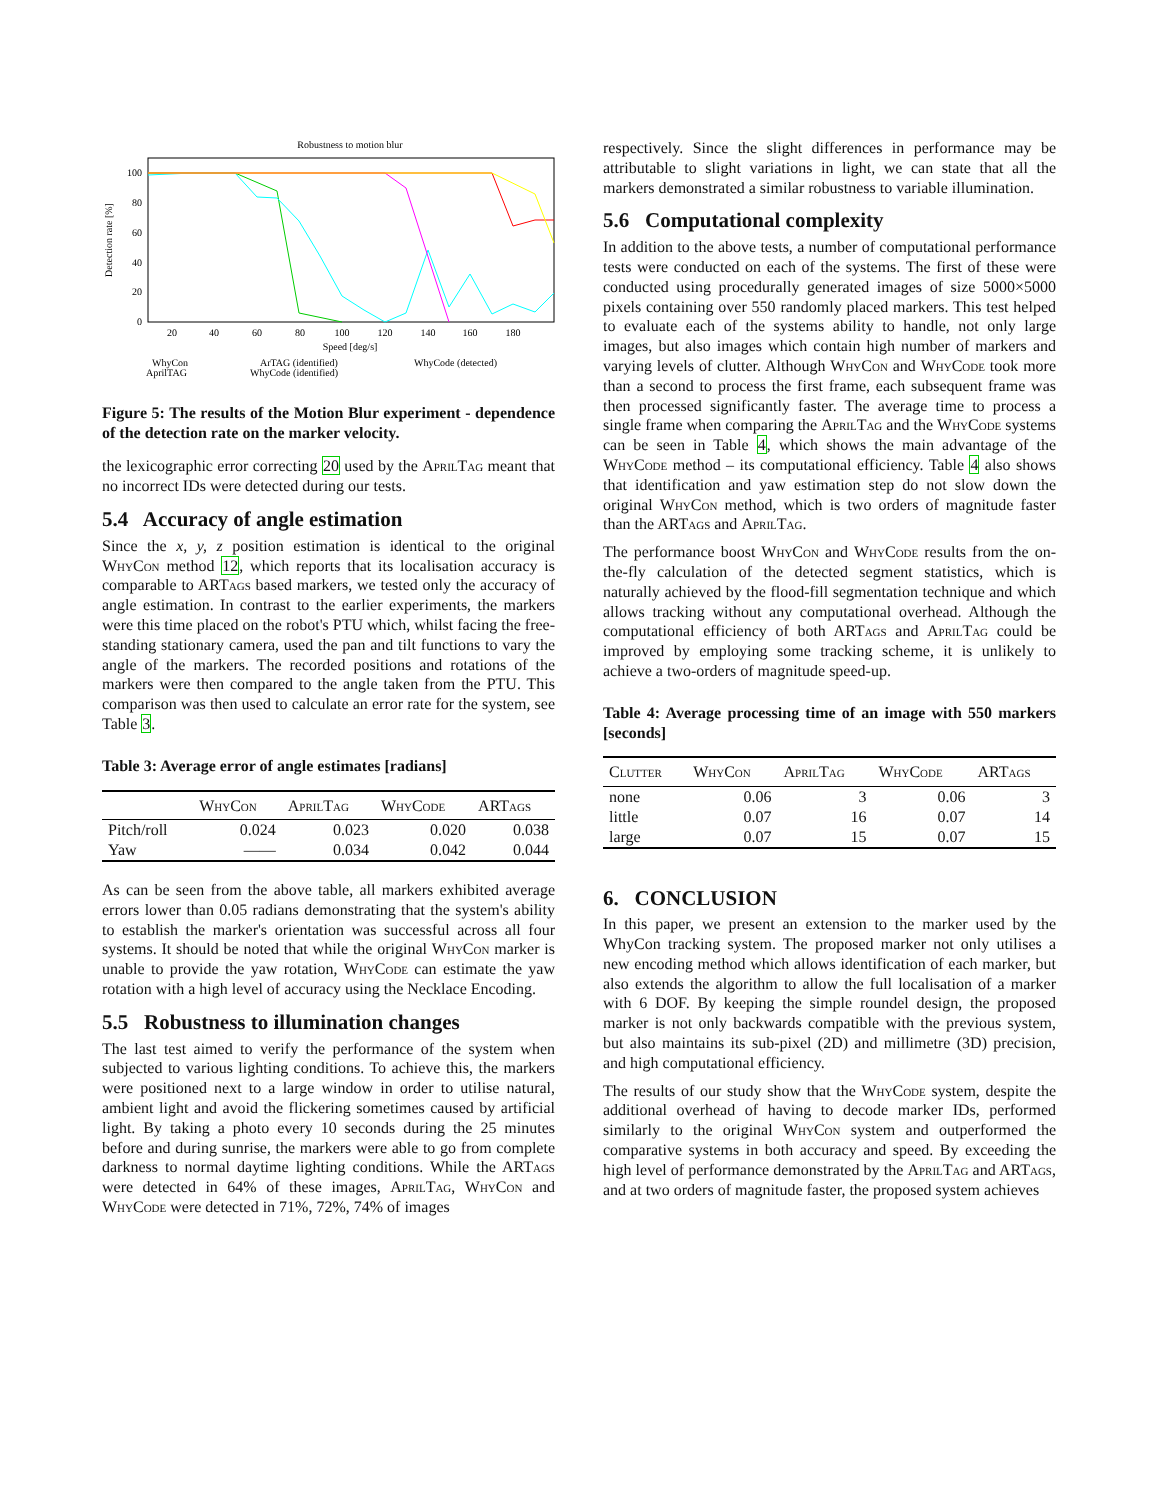Robustness to motion blur
100
80
60
40
20
0
20
40
60
80
100
120
140
160
180
Speed [deg/s]
Detection rate [%]
WhyCon
ArTAG (identified)
WhyCode (detected)
AprilTAG
WhyCode (identified)
Figure 5: The results of the Motion Blur experiment - dependence of the detection rate on the marker velocity.
the lexicographic error correcting 20 used by the AprilTag meant that no incorrect IDs were detected during our tests.
5.4 Accuracy of angle estimation
Since the x, y, z position estimation is identical to the original WhyCon method 12, which reports that its localisation accuracy is comparable to ARTags based markers, we tested only the accuracy of angle estimation. In contrast to the earlier experiments, the markers were this time placed on the robot's PTU which, whilst facing the free-standing stationary camera, used the pan and tilt functions to vary the angle of the markers. The recorded positions and rotations of the markers were then compared to the angle taken from the PTU. This comparison was then used to calculate an error rate for the system, see Table 3.
Table 3: Average error of angle estimates [radians]
| | WhyCon | AprilTag | WhyCode | ARTags |
| --- | --- | --- | --- | --- |
| Pitch/roll | 0.024 | 0.023 | 0.020 | 0.038 |
| Yaw | —— | 0.034 | 0.042 | 0.044 |
As can be seen from the above table, all markers exhibited average errors lower than 0.05 radians demonstrating that the system's ability to establish the marker's orientation was successful across all four systems. It should be noted that while the original WhyCon marker is unable to provide the yaw rotation, WhyCode can estimate the yaw rotation with a high level of accuracy using the Necklace Encoding.
5.5 Robustness to illumination changes
The last test aimed to verify the performance of the system when subjected to various lighting conditions. To achieve this, the markers were positioned next to a large window in order to utilise natural, ambient light and avoid the flickering sometimes caused by artificial light. By taking a photo every 10 seconds during the 25 minutes before and during sunrise, the markers were able to go from complete darkness to normal daytime lighting conditions. While the ARTags were detected in 64% of these images, AprilTag, WhyCon and WhyCode were detected in 71%, 72%, 74% of images
respectively. Since the slight differences in performance may be attributable to slight variations in light, we can state that all the markers demonstrated a similar robustness to variable illumination.
5.6 Computational complexity
In addition to the above tests, a number of computational performance tests were conducted on each of the systems. The first of these were conducted using procedurally generated images of size 5000×5000 pixels containing over 550 randomly placed markers. This test helped to evaluate each of the systems ability to handle, not only large images, but also images which contain high number of markers and varying levels of clutter. Although WhyCon and WhyCode took more than a second to process the first frame, each subsequent frame was then processed significantly faster. The average time to process a single frame when comparing the AprilTag and the WhyCode systems can be seen in Table 4, which shows the main advantage of the WhyCode method – its computational efficiency. Table 4 also shows that identification and yaw estimation step do not slow down the original WhyCon method, which is two orders of magnitude faster than the ARTags and AprilTag.
The performance boost WhyCon and WhyCode results from the on-the-fly calculation of the detected segment statistics, which is naturally achieved by the flood-fill segmentation technique and which allows tracking without any computational overhead. Although the computational efficiency of both ARTags and AprilTag could be improved by employing some tracking scheme, it is unlikely to achieve a two-orders of magnitude speed-up.
Table 4: Average processing time of an image with 550 markers [seconds]
| Clutter | WhyCon | AprilTag | WhyCode | ARTags |
| --- | --- | --- | --- | --- |
| none | 0.06 | 3 | 0.06 | 3 |
| little | 0.07 | 16 | 0.07 | 14 |
| large | 0.07 | 15 | 0.07 | 15 |
6. CONCLUSION
In this paper, we present an extension to the marker used by the WhyCon tracking system. The proposed marker not only utilises a new encoding method which allows identification of each marker, but also extends the algorithm to allow the full localisation of a marker with 6 DOF. By keeping the simple roundel design, the proposed marker is not only backwards compatible with the previous system, but also maintains its sub-pixel (2D) and millimetre (3D) precision, and high computational efficiency.
The results of our study show that the WhyCode system, despite the additional overhead of having to decode marker IDs, performed similarly to the original WhyCon system and outperformed the comparative systems in both accuracy and speed. By exceeding the high level of performance demonstrated by the AprilTag and ARTags, and at two orders of magnitude faster, the proposed system achieves